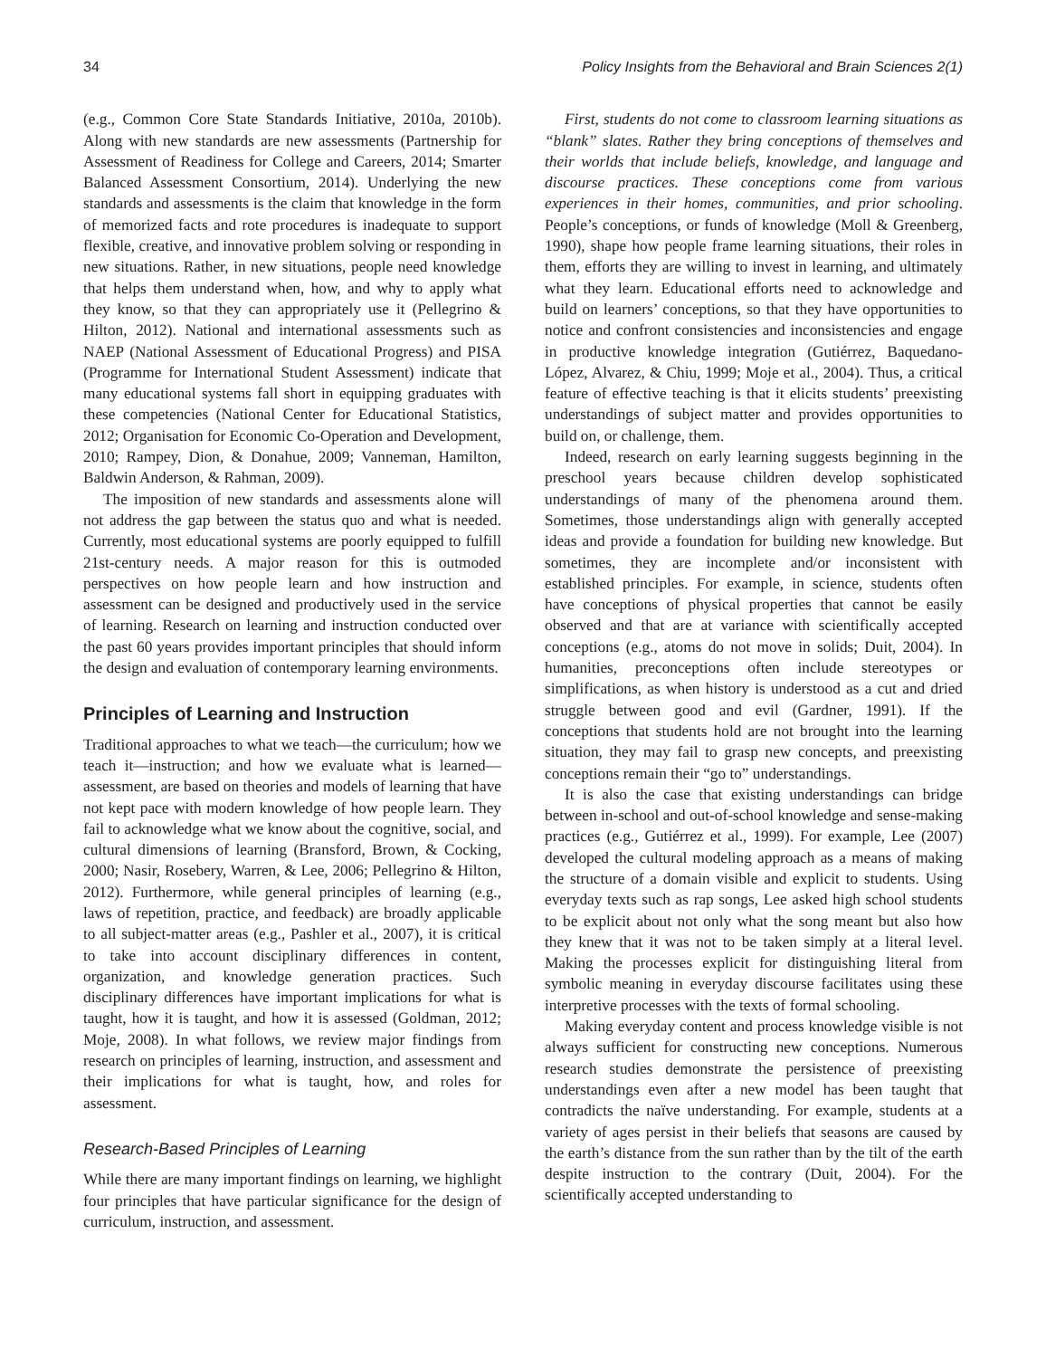34 Policy Insights from the Behavioral and Brain Sciences 2(1)
(e.g., Common Core State Standards Initiative, 2010a, 2010b). Along with new standards are new assessments (Partnership for Assessment of Readiness for College and Careers, 2014; Smarter Balanced Assessment Consortium, 2014). Underlying the new standards and assessments is the claim that knowledge in the form of memorized facts and rote procedures is inadequate to support flexible, creative, and innovative problem solving or responding in new situations. Rather, in new situations, people need knowledge that helps them understand when, how, and why to apply what they know, so that they can appropriately use it (Pellegrino & Hilton, 2012). National and international assessments such as NAEP (National Assessment of Educational Progress) and PISA (Programme for International Student Assessment) indicate that many educational systems fall short in equipping graduates with these competencies (National Center for Educational Statistics, 2012; Organisation for Economic Co-Operation and Development, 2010; Rampey, Dion, & Donahue, 2009; Vanneman, Hamilton, Baldwin Anderson, & Rahman, 2009).
The imposition of new standards and assessments alone will not address the gap between the status quo and what is needed. Currently, most educational systems are poorly equipped to fulfill 21st-century needs. A major reason for this is outmoded perspectives on how people learn and how instruction and assessment can be designed and productively used in the service of learning. Research on learning and instruction conducted over the past 60 years provides important principles that should inform the design and evaluation of contemporary learning environments.
Principles of Learning and Instruction
Traditional approaches to what we teach—the curriculum; how we teach it—instruction; and how we evaluate what is learned—assessment, are based on theories and models of learning that have not kept pace with modern knowledge of how people learn. They fail to acknowledge what we know about the cognitive, social, and cultural dimensions of learning (Bransford, Brown, & Cocking, 2000; Nasir, Rosebery, Warren, & Lee, 2006; Pellegrino & Hilton, 2012). Furthermore, while general principles of learning (e.g., laws of repetition, practice, and feedback) are broadly applicable to all subject-matter areas (e.g., Pashler et al., 2007), it is critical to take into account disciplinary differences in content, organization, and knowledge generation practices. Such disciplinary differences have important implications for what is taught, how it is taught, and how it is assessed (Goldman, 2012; Moje, 2008). In what follows, we review major findings from research on principles of learning, instruction, and assessment and their implications for what is taught, how, and roles for assessment.
Research-Based Principles of Learning
While there are many important findings on learning, we highlight four principles that have particular significance for the design of curriculum, instruction, and assessment.
First, students do not come to classroom learning situations as “blank” slates. Rather they bring conceptions of themselves and their worlds that include beliefs, knowledge, and language and discourse practices. These conceptions come from various experiences in their homes, communities, and prior schooling. People’s conceptions, or funds of knowledge (Moll & Greenberg, 1990), shape how people frame learning situations, their roles in them, efforts they are willing to invest in learning, and ultimately what they learn. Educational efforts need to acknowledge and build on learners’ conceptions, so that they have opportunities to notice and confront consistencies and inconsistencies and engage in productive knowledge integration (Gutiérrez, Baquedano-López, Alvarez, & Chiu, 1999; Moje et al., 2004). Thus, a critical feature of effective teaching is that it elicits students’ preexisting understandings of subject matter and provides opportunities to build on, or challenge, them.
Indeed, research on early learning suggests beginning in the preschool years because children develop sophisticated understandings of many of the phenomena around them. Sometimes, those understandings align with generally accepted ideas and provide a foundation for building new knowledge. But sometimes, they are incomplete and/or inconsistent with established principles. For example, in science, students often have conceptions of physical properties that cannot be easily observed and that are at variance with scientifically accepted conceptions (e.g., atoms do not move in solids; Duit, 2004). In humanities, preconceptions often include stereotypes or simplifications, as when history is understood as a cut and dried struggle between good and evil (Gardner, 1991). If the conceptions that students hold are not brought into the learning situation, they may fail to grasp new concepts, and preexisting conceptions remain their “go to” understandings.
It is also the case that existing understandings can bridge between in-school and out-of-school knowledge and sense-making practices (e.g., Gutiérrez et al., 1999). For example, Lee (2007) developed the cultural modeling approach as a means of making the structure of a domain visible and explicit to students. Using everyday texts such as rap songs, Lee asked high school students to be explicit about not only what the song meant but also how they knew that it was not to be taken simply at a literal level. Making the processes explicit for distinguishing literal from symbolic meaning in everyday discourse facilitates using these interpretive processes with the texts of formal schooling.
Making everyday content and process knowledge visible is not always sufficient for constructing new conceptions. Numerous research studies demonstrate the persistence of preexisting understandings even after a new model has been taught that contradicts the naïve understanding. For example, students at a variety of ages persist in their beliefs that seasons are caused by the earth’s distance from the sun rather than by the tilt of the earth despite instruction to the contrary (Duit, 2004). For the scientifically accepted understanding to